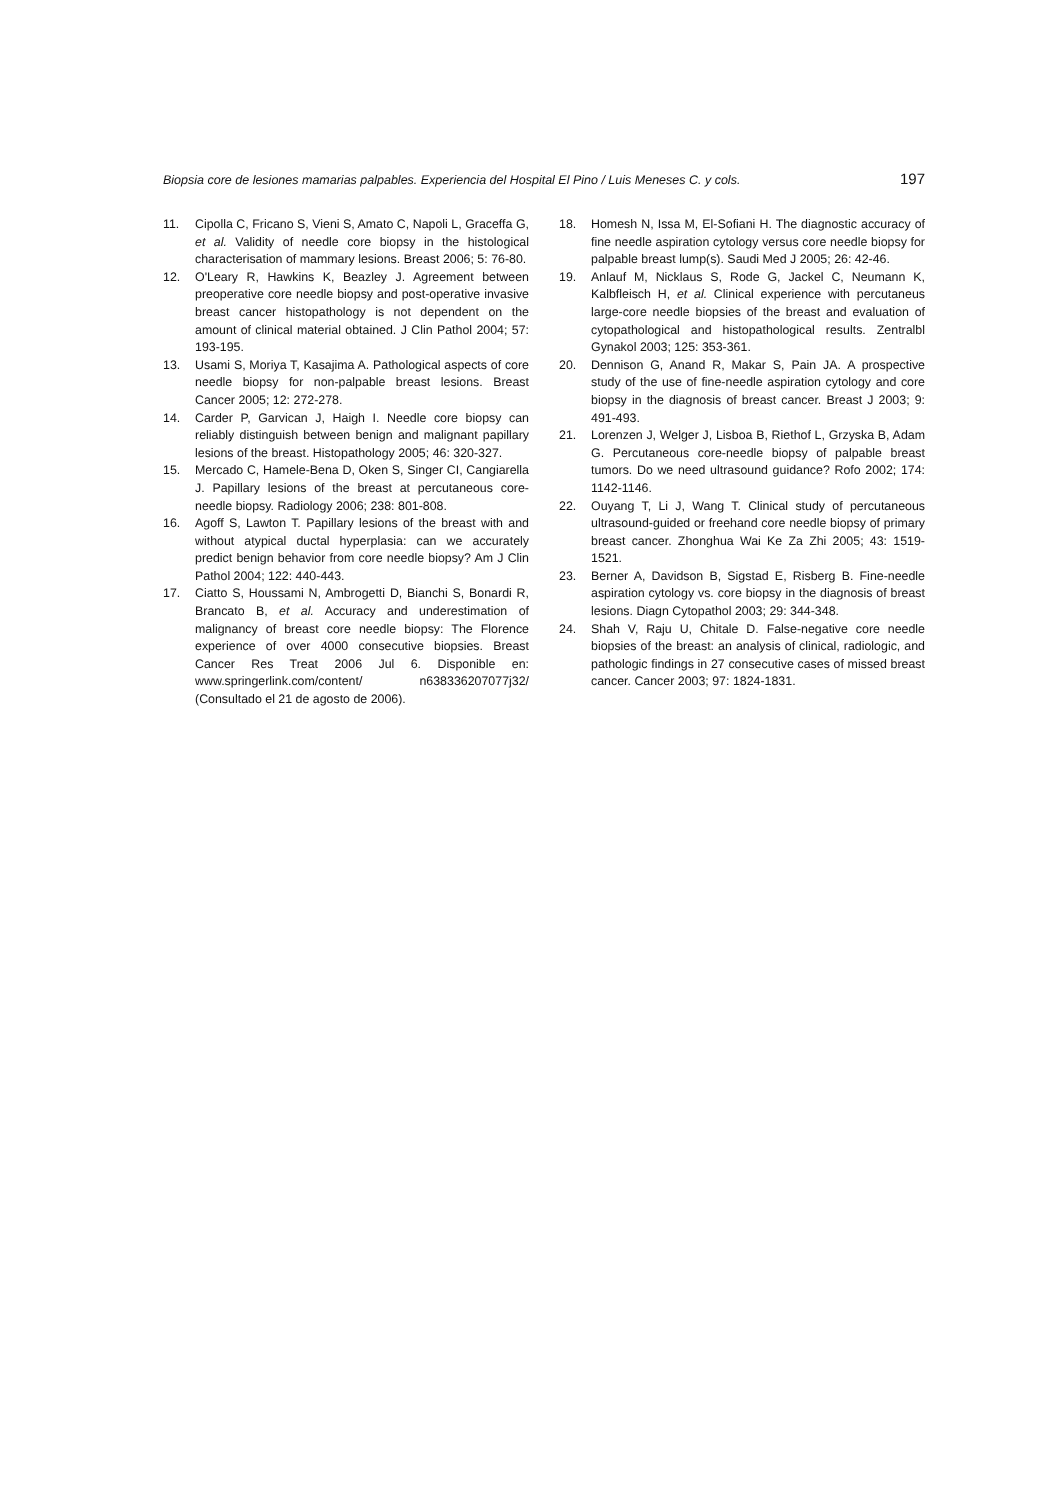Biopsia core de lesiones mamarias palpables. Experiencia del Hospital El Pino / Luis Meneses C. y cols. 197
11. Cipolla C, Fricano S, Vieni S, Amato C, Napoli L, Graceffa G, et al. Validity of needle core biopsy in the histological characterisation of mammary lesions. Breast 2006; 5: 76-80.
12. O'Leary R, Hawkins K, Beazley J. Agreement between preoperative core needle biopsy and post-operative invasive breast cancer histopathology is not dependent on the amount of clinical material obtained. J Clin Pathol 2004; 57: 193-195.
13. Usami S, Moriya T, Kasajima A. Pathological aspects of core needle biopsy for non-palpable breast lesions. Breast Cancer 2005; 12: 272-278.
14. Carder P, Garvican J, Haigh I. Needle core biopsy can reliably distinguish between benign and malignant papillary lesions of the breast. Histopathology 2005; 46: 320-327.
15. Mercado C, Hamele-Bena D, Oken S, Singer CI, Cangiarella J. Papillary lesions of the breast at percutaneous core-needle biopsy. Radiology 2006; 238: 801-808.
16. Agoff S, Lawton T. Papillary lesions of the breast with and without atypical ductal hyperplasia: can we accurately predict benign behavior from core needle biopsy? Am J Clin Pathol 2004; 122: 440-443.
17. Ciatto S, Houssami N, Ambrogetti D, Bianchi S, Bonardi R, Brancato B, et al. Accuracy and underestimation of malignancy of breast core needle biopsy: The Florence experience of over 4000 consecutive biopsies. Breast Cancer Res Treat 2006 Jul 6. Disponible en: www.springerlink.com/content/ n638336207077j32/ (Consultado el 21 de agosto de 2006).
18. Homesh N, Issa M, El-Sofiani H. The diagnostic accuracy of fine needle aspiration cytology versus core needle biopsy for palpable breast lump(s). Saudi Med J 2005; 26: 42-46.
19. Anlauf M, Nicklaus S, Rode G, Jackel C, Neumann K, Kalbfleisch H, et al. Clinical experience with percutaneus large-core needle biopsies of the breast and evaluation of cytopathological and histopathological results. Zentralbl Gynakol 2003; 125: 353-361.
20. Dennison G, Anand R, Makar S, Pain JA. A prospective study of the use of fine-needle aspiration cytology and core biopsy in the diagnosis of breast cancer. Breast J 2003; 9: 491-493.
21. Lorenzen J, Welger J, Lisboa B, Riethof L, Grzyska B, Adam G. Percutaneous core-needle biopsy of palpable breast tumors. Do we need ultrasound guidance? Rofo 2002; 174: 1142-1146.
22. Ouyang T, Li J, Wang T. Clinical study of percutaneous ultrasound-guided or freehand core needle biopsy of primary breast cancer. Zhonghua Wai Ke Za Zhi 2005; 43: 1519-1521.
23. Berner A, Davidson B, Sigstad E, Risberg B. Fine-needle aspiration cytology vs. core biopsy in the diagnosis of breast lesions. Diagn Cytopathol 2003; 29: 344-348.
24. Shah V, Raju U, Chitale D. False-negative core needle biopsies of the breast: an analysis of clinical, radiologic, and pathologic findings in 27 consecutive cases of missed breast cancer. Cancer 2003; 97: 1824-1831.